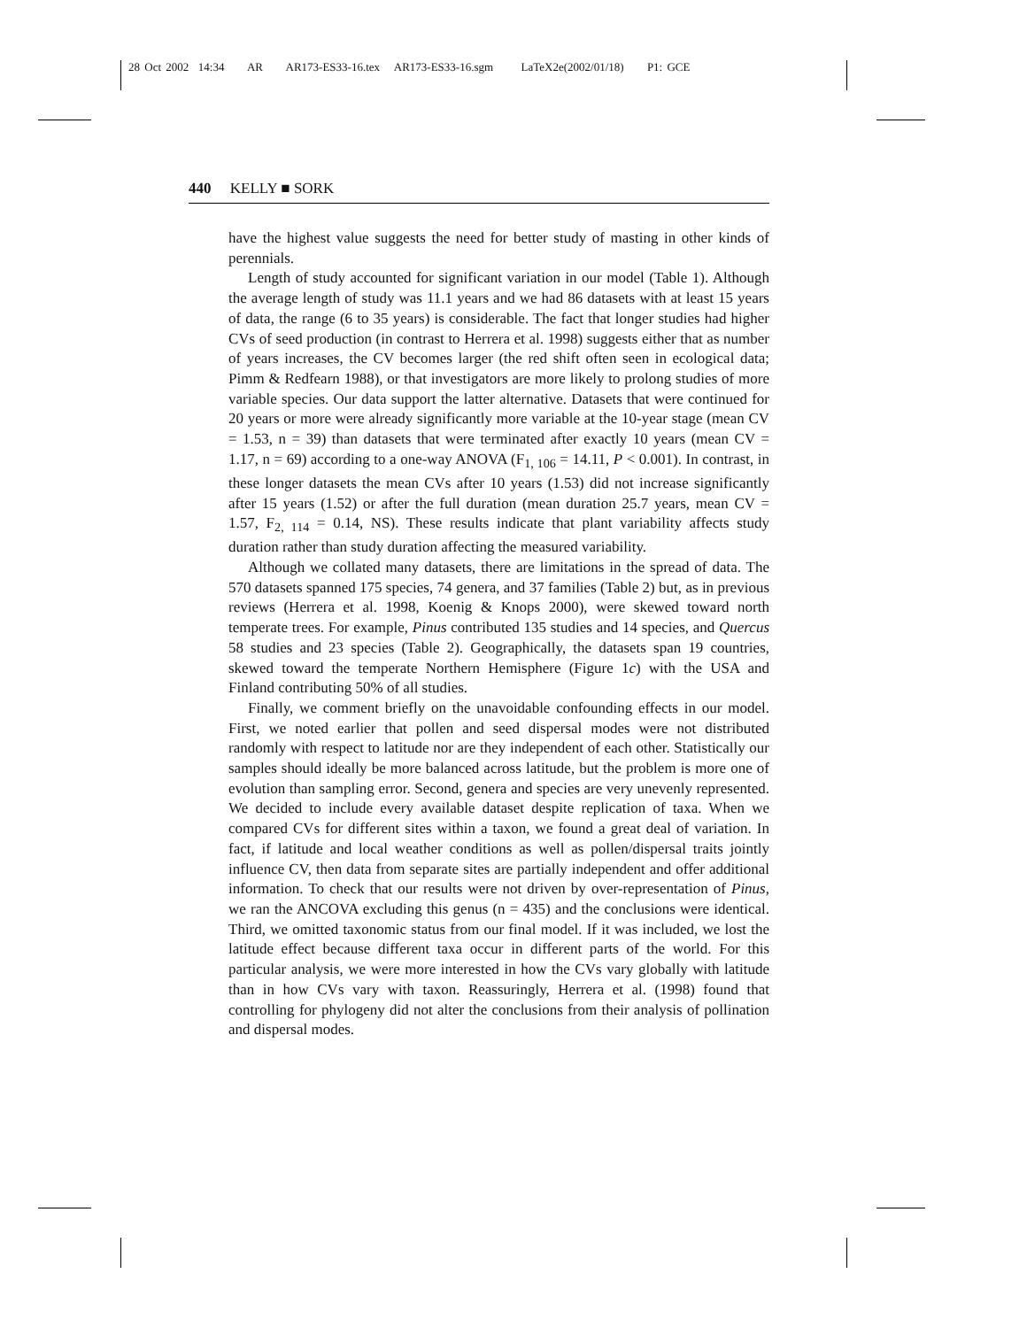28 Oct 2002 14:34 AR AR173-ES33-16.tex AR173-ES33-16.sgm LaTeX2e(2002/01/18) P1: GCE
440 KELLY ■ SORK
have the highest value suggests the need for better study of masting in other kinds of perennials.
Length of study accounted for significant variation in our model (Table 1). Although the average length of study was 11.1 years and we had 86 datasets with at least 15 years of data, the range (6 to 35 years) is considerable. The fact that longer studies had higher CVs of seed production (in contrast to Herrera et al. 1998) suggests either that as number of years increases, the CV becomes larger (the red shift often seen in ecological data; Pimm & Redfearn 1988), or that investigators are more likely to prolong studies of more variable species. Our data support the latter alternative. Datasets that were continued for 20 years or more were already significantly more variable at the 10-year stage (mean CV = 1.53, n = 39) than datasets that were terminated after exactly 10 years (mean CV = 1.17, n = 69) according to a one-way ANOVA (F<sub>1, 106</sub> = 14.11, P < 0.001). In contrast, in these longer datasets the mean CVs after 10 years (1.53) did not increase significantly after 15 years (1.52) or after the full duration (mean duration 25.7 years, mean CV = 1.57, F<sub>2, 114</sub> = 0.14, NS). These results indicate that plant variability affects study duration rather than study duration affecting the measured variability.
Although we collated many datasets, there are limitations in the spread of data. The 570 datasets spanned 175 species, 74 genera, and 37 families (Table 2) but, as in previous reviews (Herrera et al. 1998, Koenig & Knops 2000), were skewed toward north temperate trees. For example, Pinus contributed 135 studies and 14 species, and Quercus 58 studies and 23 species (Table 2). Geographically, the datasets span 19 countries, skewed toward the temperate Northern Hemisphere (Figure 1c) with the USA and Finland contributing 50% of all studies.
Finally, we comment briefly on the unavoidable confounding effects in our model. First, we noted earlier that pollen and seed dispersal modes were not distributed randomly with respect to latitude nor are they independent of each other. Statistically our samples should ideally be more balanced across latitude, but the problem is more one of evolution than sampling error. Second, genera and species are very unevenly represented. We decided to include every available dataset despite replication of taxa. When we compared CVs for different sites within a taxon, we found a great deal of variation. In fact, if latitude and local weather conditions as well as pollen/dispersal traits jointly influence CV, then data from separate sites are partially independent and offer additional information. To check that our results were not driven by over-representation of Pinus, we ran the ANCOVA excluding this genus (n = 435) and the conclusions were identical. Third, we omitted taxonomic status from our final model. If it was included, we lost the latitude effect because different taxa occur in different parts of the world. For this particular analysis, we were more interested in how the CVs vary globally with latitude than in how CVs vary with taxon. Reassuringly, Herrera et al. (1998) found that controlling for phylogeny did not alter the conclusions from their analysis of pollination and dispersal modes.